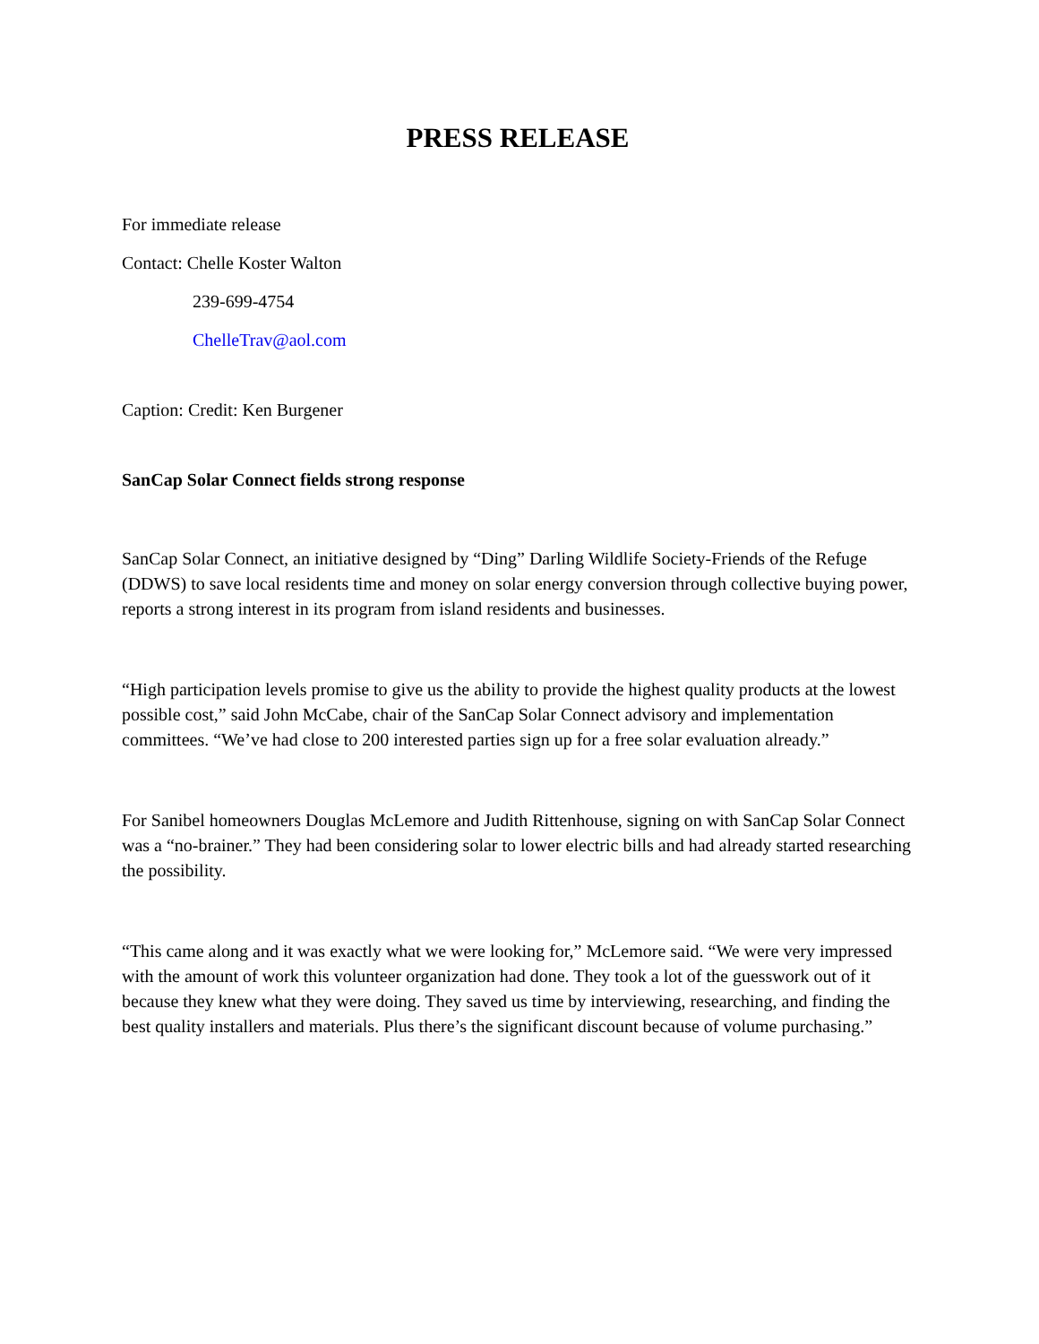PRESS RELEASE
For immediate release
Contact: Chelle Koster Walton
239-699-4754
ChelleTrav@aol.com
Caption: Credit: Ken Burgener
SanCap Solar Connect fields strong response
SanCap Solar Connect, an initiative designed by “Ding” Darling Wildlife Society-Friends of the Refuge (DDWS) to save local residents time and money on solar energy conversion through collective buying power, reports a strong interest in its program from island residents and businesses.
“High participation levels promise to give us the ability to provide the highest quality products at the lowest possible cost,” said John McCabe, chair of the SanCap Solar Connect advisory and implementation committees. “We’ve had close to 200 interested parties sign up for a free solar evaluation already.”
For Sanibel homeowners Douglas McLemore and Judith Rittenhouse, signing on with SanCap Solar Connect was a “no-brainer.” They had been considering solar to lower electric bills and had already started researching the possibility.
“This came along and it was exactly what we were looking for,” McLemore said. “We were very impressed with the amount of work this volunteer organization had done. They took a lot of the guesswork out of it because they knew what they were doing. They saved us time by interviewing, researching, and finding the best quality installers and materials. Plus there’s the significant discount because of volume purchasing.”